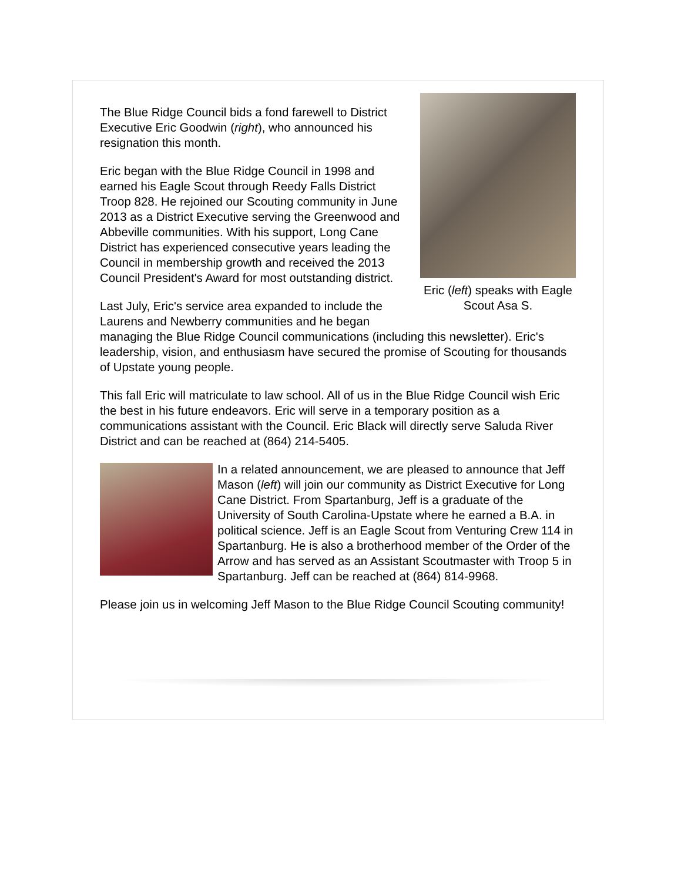Eric (left) speaks with Eagle Scout Asa S.
The Blue Ridge Council bids a fond farewell to District Executive Eric Goodwin (right), who announced his resignation this month.
Eric began with the Blue Ridge Council in 1998 and earned his Eagle Scout through Reedy Falls District Troop 828. He rejoined our Scouting community in June 2013 as a District Executive serving the Greenwood and Abbeville communities. With his support, Long Cane District has experienced consecutive years leading the Council in membership growth and received the 2013 Council President's Award for most outstanding district.
Last July, Eric's service area expanded to include the Laurens and Newberry communities and he began managing the Blue Ridge Council communications (including this newsletter). Eric's leadership, vision, and enthusiasm have secured the promise of Scouting for thousands of Upstate young people.
This fall Eric will matriculate to law school. All of us in the Blue Ridge Council wish Eric the best in his future endeavors. Eric will serve in a temporary position as a communications assistant with the Council. Eric Black will directly serve Saluda River District and can be reached at (864) 214-5405.
In a related announcement, we are pleased to announce that Jeff Mason (left) will join our community as District Executive for Long Cane District. From Spartanburg, Jeff is a graduate of the University of South Carolina-Upstate where he earned a B.A. in political science. Jeff is an Eagle Scout from Venturing Crew 114 in Spartanburg. He is also a brotherhood member of the Order of the Arrow and has served as an Assistant Scoutmaster with Troop 5 in Spartanburg. Jeff can be reached at (864) 814-9968.
Please join us in welcoming Jeff Mason to the Blue Ridge Council Scouting community!